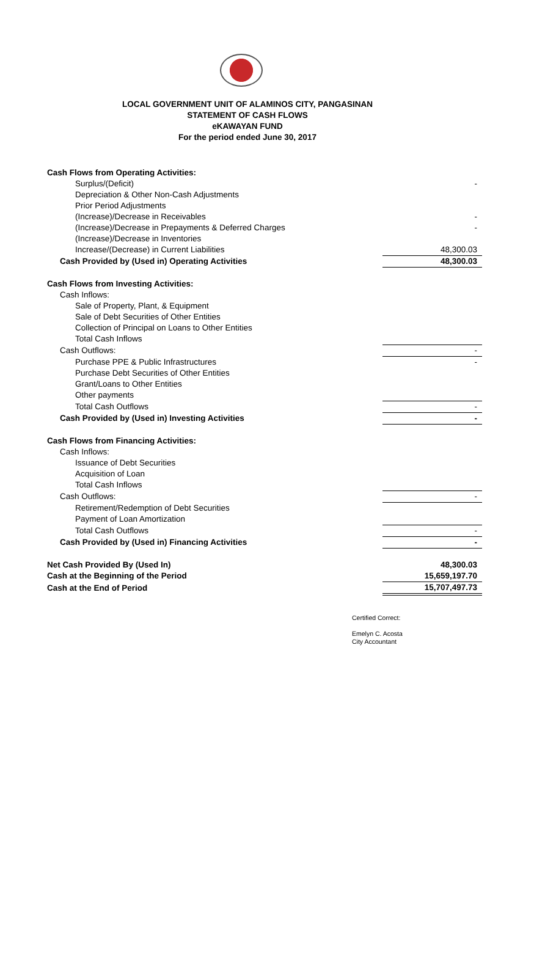LOCAL GOVERNMENT UNIT OF ALAMINOS CITY, PANGASINAN
STATEMENT OF CASH FLOWS
eKAWAYAN FUND
For the period ended June 30, 2017
| Cash Flows from Operating Activities: | |
| Surplus/(Deficit) | - |
| Depreciation & Other Non-Cash Adjustments | |
| Prior Period Adjustments | |
| (Increase)/Decrease in Receivables | - |
| (Increase)/Decrease in Prepayments & Deferred Charges | - |
| (Increase)/Decrease in Inventories | |
| Increase/(Decrease) in Current Liabilities | 48,300.03 |
| Cash Provided by (Used in) Operating Activities | 48,300.03 |
| Cash Flows from Investing Activities: | |
| Cash Inflows: | |
| Sale of Property, Plant, & Equipment | |
| Sale of Debt Securities of Other Entities | |
| Collection of Principal on Loans to Other Entities | |
| Total Cash Inflows | |
| Cash Outflows: | - |
| Purchase PPE & Public Infrastructures | - |
| Purchase Debt Securities of Other Entities | |
| Grant/Loans to Other Entities | |
| Other payments | |
| Total Cash Outflows | - |
| Cash Provided by (Used in) Investing Activities | - |
| Cash Flows from Financing Activities: | |
| Cash Inflows: | |
| Issuance of Debt Securities | |
| Acquisition of Loan | |
| Total Cash Inflows | |
| Cash Outflows: | - |
| Retirement/Redemption of Debt Securities | |
| Payment of Loan Amortization | |
| Total Cash Outflows | - |
| Cash Provided by (Used in) Financing Activities | - |
| Net Cash Provided By (Used In) | 48,300.03 |
| Cash at the Beginning of the Period | 15,659,197.70 |
| Cash at the End of Period | 15,707,497.73 |
Certified Correct:
Emelyn C. Acosta
City Accountant